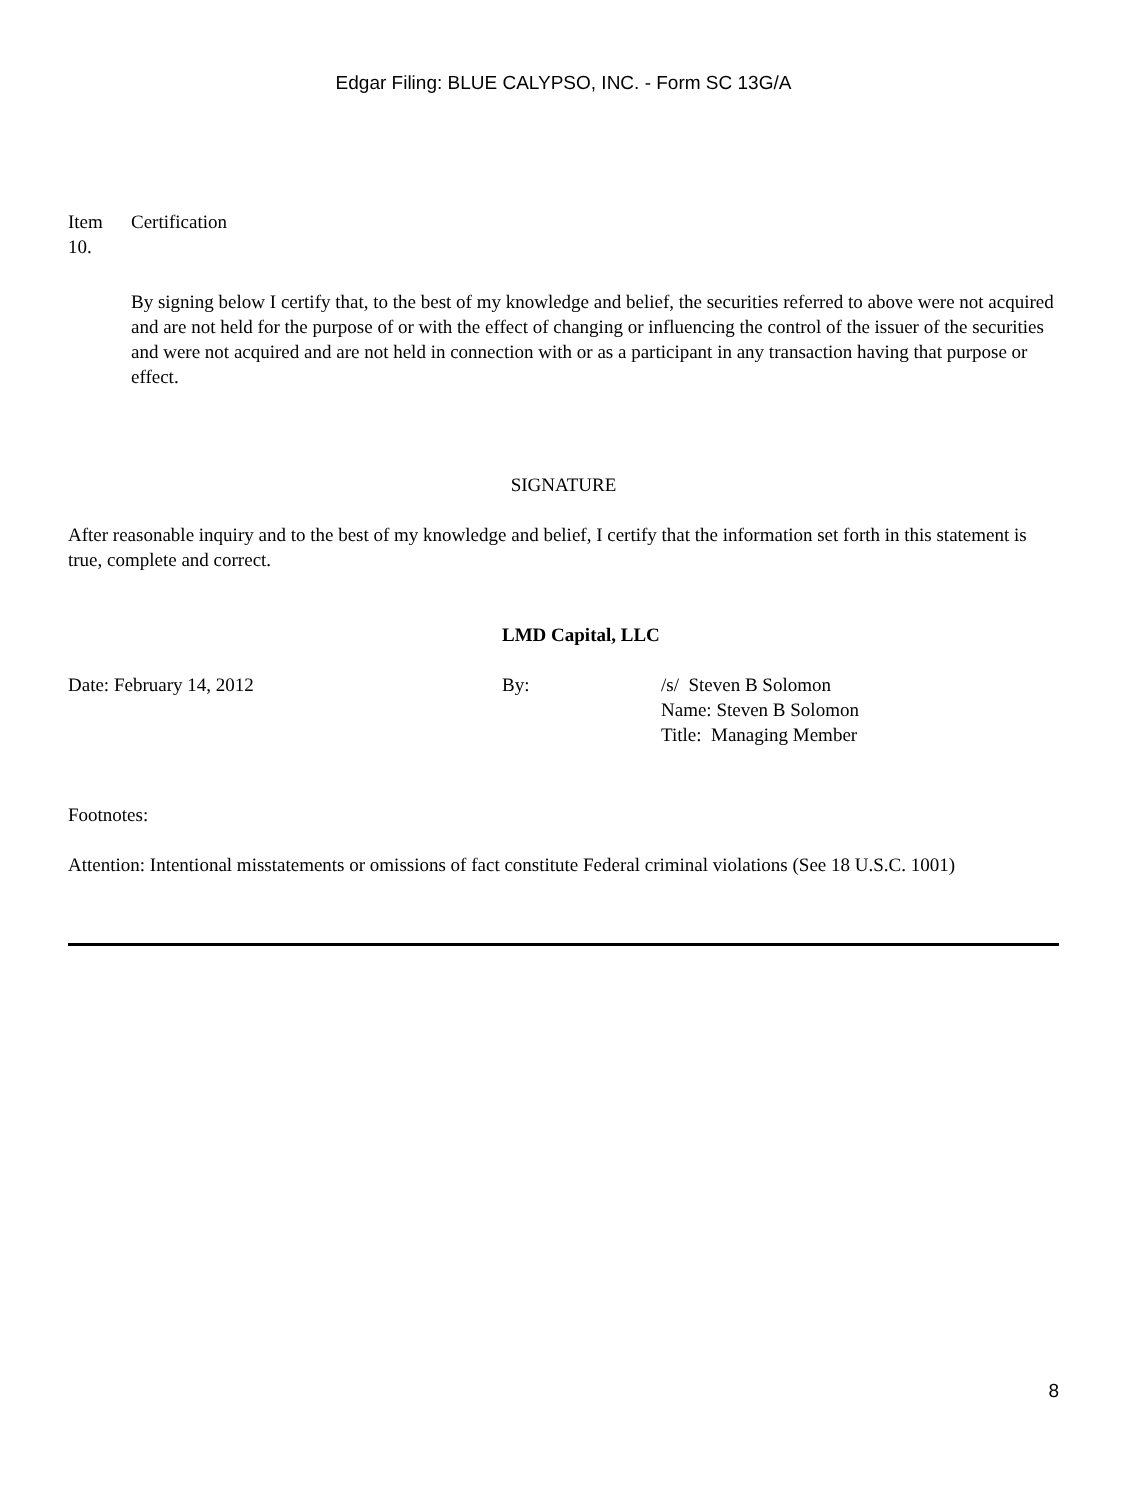Edgar Filing: BLUE CALYPSO, INC. - Form SC 13G/A
Item 10.
Certification
By signing below I certify that, to the best of my knowledge and belief, the securities referred to above were not acquired and are not held for the purpose of or with the effect of changing or influencing the control of the issuer of the securities and were not acquired and are not held in connection with or as a participant in any transaction having that purpose or effect.
SIGNATURE
After reasonable inquiry and to the best of my knowledge and belief, I certify that the information set forth in this statement is true, complete and correct.
LMD Capital, LLC
Date: February 14, 2012 By: /s/ Steven B Solomon
Name: Steven B Solomon
Title: Managing Member
Footnotes:
Attention: Intentional misstatements or omissions of fact constitute Federal criminal violations (See 18 U.S.C. 1001)
8